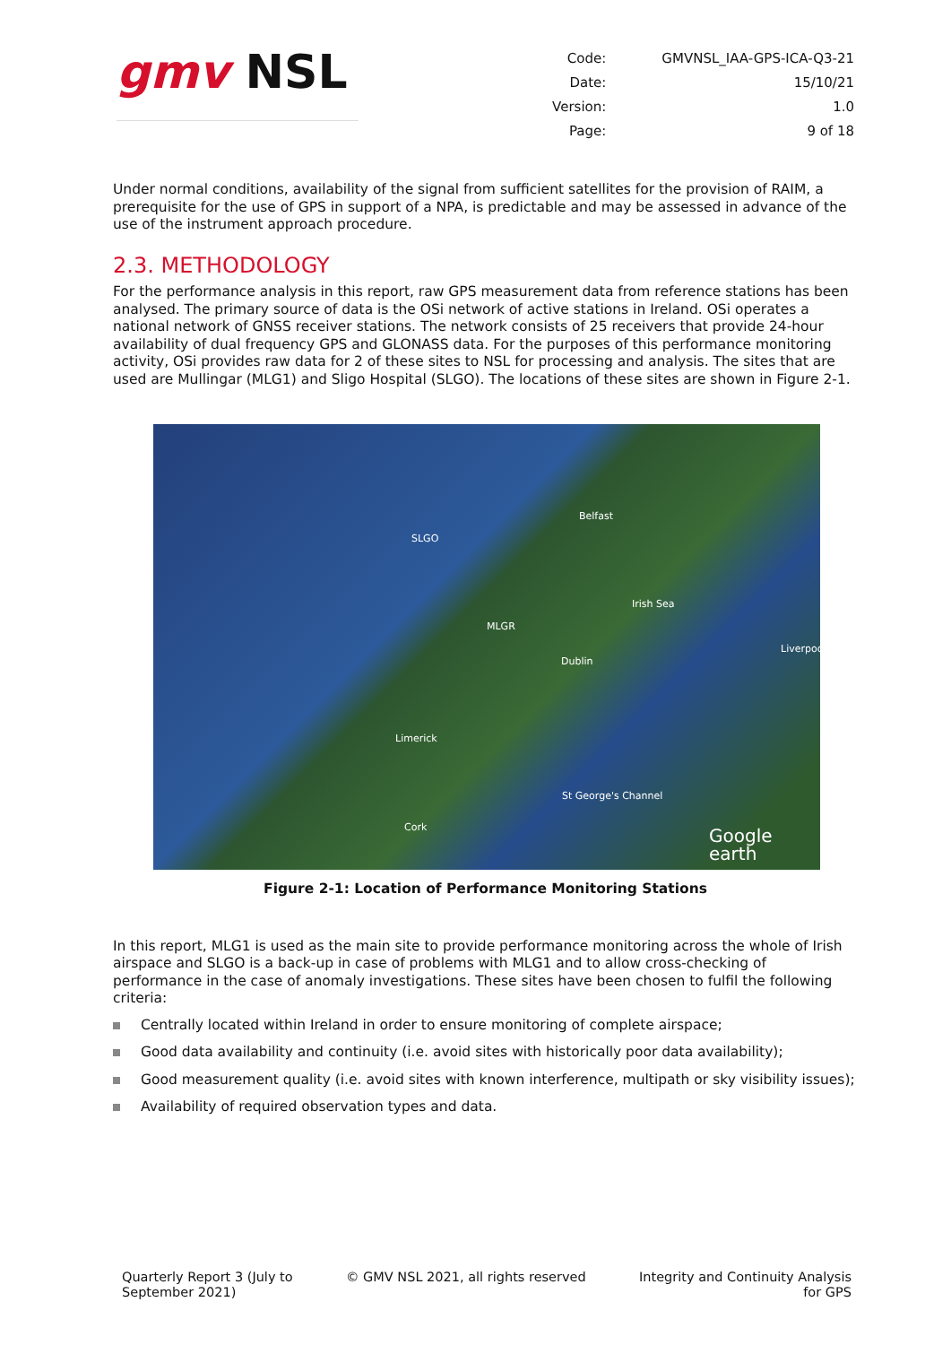gmv NSL
| Code: | GMVNSL_IAA-GPS-ICA-Q3-21 |
| Date: | 15/10/21 |
| Version: | 1.0 |
| Page: | 9 of 18 |
Under normal conditions, availability of the signal from sufficient satellites for the provision of RAIM, a prerequisite for the use of GPS in support of a NPA, is predictable and may be assessed in advance of the use of the instrument approach procedure.
2.3. METHODOLOGY
For the performance analysis in this report, raw GPS measurement data from reference stations has been analysed. The primary source of data is the OSi network of active stations in Ireland. OSi operates a national network of GNSS receiver stations. The network consists of 25 receivers that provide 24-hour availability of dual frequency GPS and GLONASS data. For the purposes of this performance monitoring activity, OSi provides raw data for 2 of these sites to NSL for processing and analysis. The sites that are used are Mullingar (MLG1) and Sligo Hospital (SLGO). The locations of these sites are shown in Figure 2-1.
SLGO
Belfast
MLGR
Irish Sea
Dublin
Liverpool
Limerick
St George's Channel
Cork
Google earth
Figure 2-1: Location of Performance Monitoring Stations
In this report, MLG1 is used as the main site to provide performance monitoring across the whole of Irish airspace and SLGO is a back-up in case of problems with MLG1 and to allow cross-checking of performance in the case of anomaly investigations. These sites have been chosen to fulfil the following criteria:
Centrally located within Ireland in order to ensure monitoring of complete airspace;
Good data availability and continuity (i.e. avoid sites with historically poor data availability);
Good measurement quality (i.e. avoid sites with known interference, multipath or sky visibility issues);
Availability of required observation types and data.
Quarterly Report 3 (July to
September 2021)
© GMV NSL 2021, all rights reserved
Integrity and Continuity Analysis
for GPS